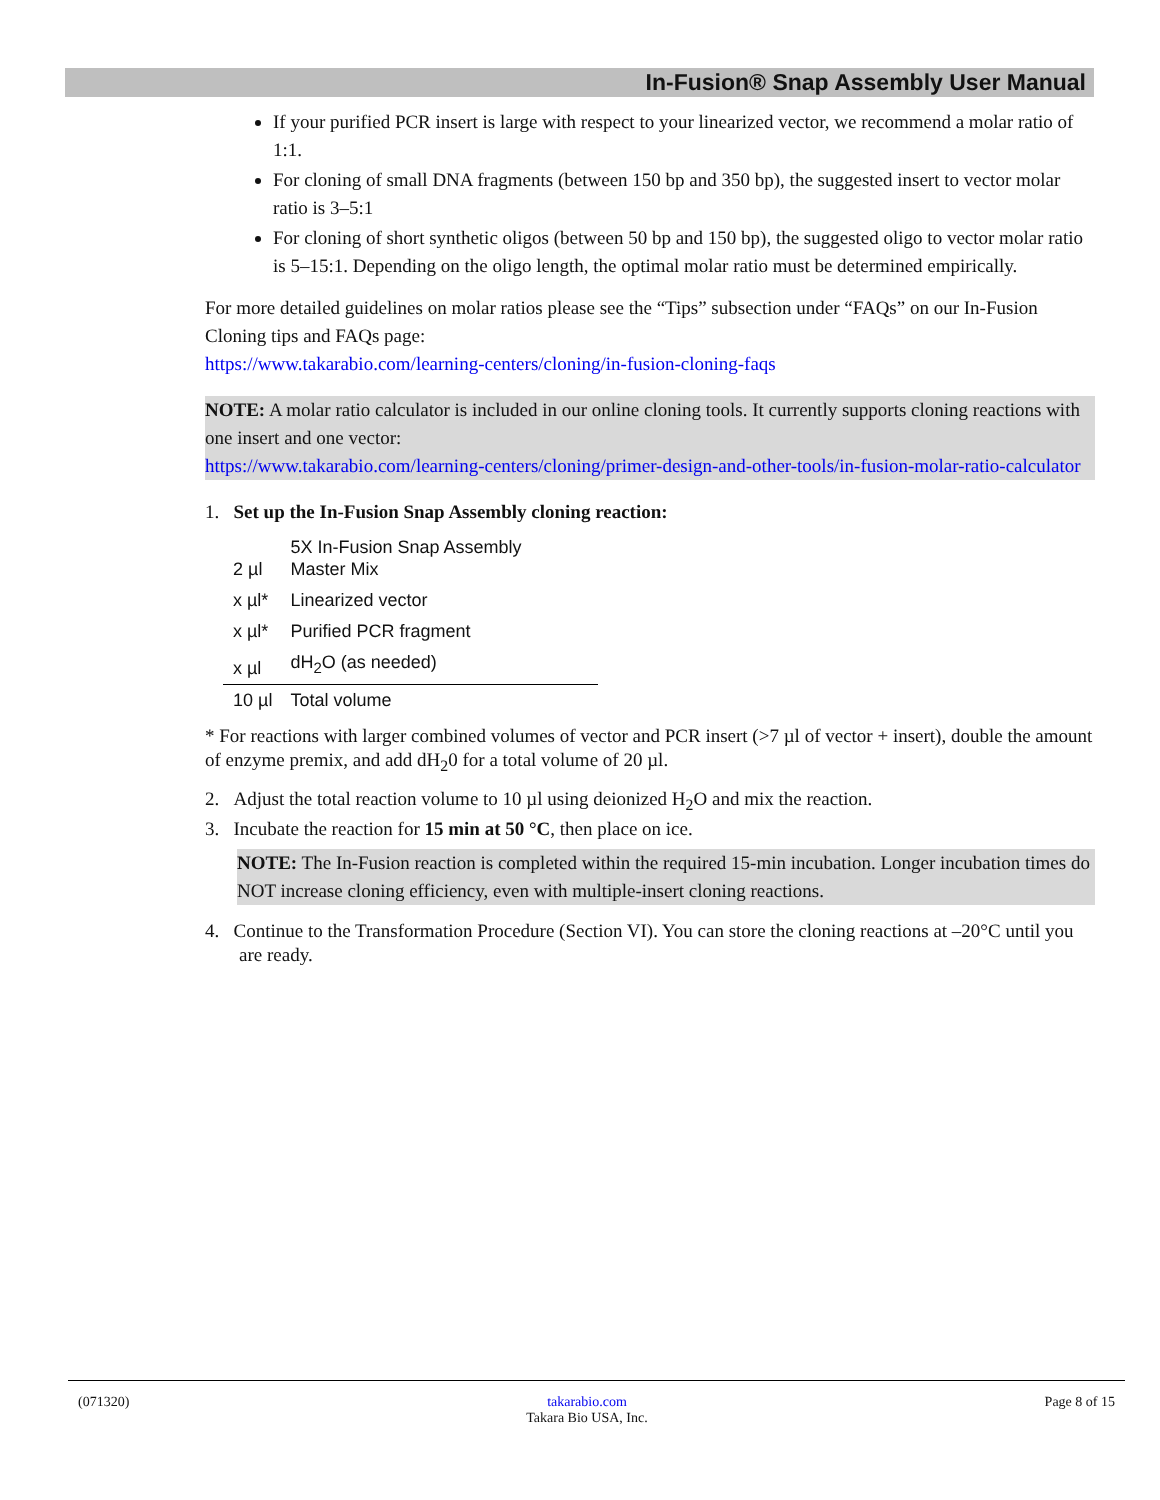In-Fusion® Snap Assembly User Manual
If your purified PCR insert is large with respect to your linearized vector, we recommend a molar ratio of 1:1.
For cloning of small DNA fragments (between 150 bp and 350 bp), the suggested insert to vector molar ratio is 3–5:1
For cloning of short synthetic oligos (between 50 bp and 150 bp), the suggested oligo to vector molar ratio is 5–15:1. Depending on the oligo length, the optimal molar ratio must be determined empirically.
For more detailed guidelines on molar ratios please see the “Tips” subsection under “FAQs” on our In-Fusion Cloning tips and FAQs page:
https://www.takarabio.com/learning-centers/cloning/in-fusion-cloning-faqs
NOTE: A molar ratio calculator is included in our online cloning tools. It currently supports cloning reactions with one insert and one vector:
https://www.takarabio.com/learning-centers/cloning/primer-design-and-other-tools/in-fusion-molar-ratio-calculator
1. Set up the In-Fusion Snap Assembly cloning reaction:
| 2 µl | 5X In-Fusion Snap Assembly Master Mix |
| x µl* | Linearized vector |
| x µl* | Purified PCR fragment |
| x µl | dH<sub>2</sub>O (as needed) |
| 10 µl | Total volume |
* For reactions with larger combined volumes of vector and PCR insert (>7 µl of vector + insert), double the amount of enzyme premix, and add dH<sub>2</sub>0 for a total volume of 20 µl.
2. Adjust the total reaction volume to 10 µl using deionized H<sub>2</sub>O and mix the reaction.
3. Incubate the reaction for 15 min at 50 °C, then place on ice.
NOTE: The In-Fusion reaction is completed within the required 15-min incubation. Longer incubation times do NOT increase cloning efficiency, even with multiple-insert cloning reactions.
4. Continue to the Transformation Procedure (Section VI). You can store the cloning reactions at –20°C until you are ready.
(071320) takarabio.com
Takara Bio USA, Inc. Page 8 of 15